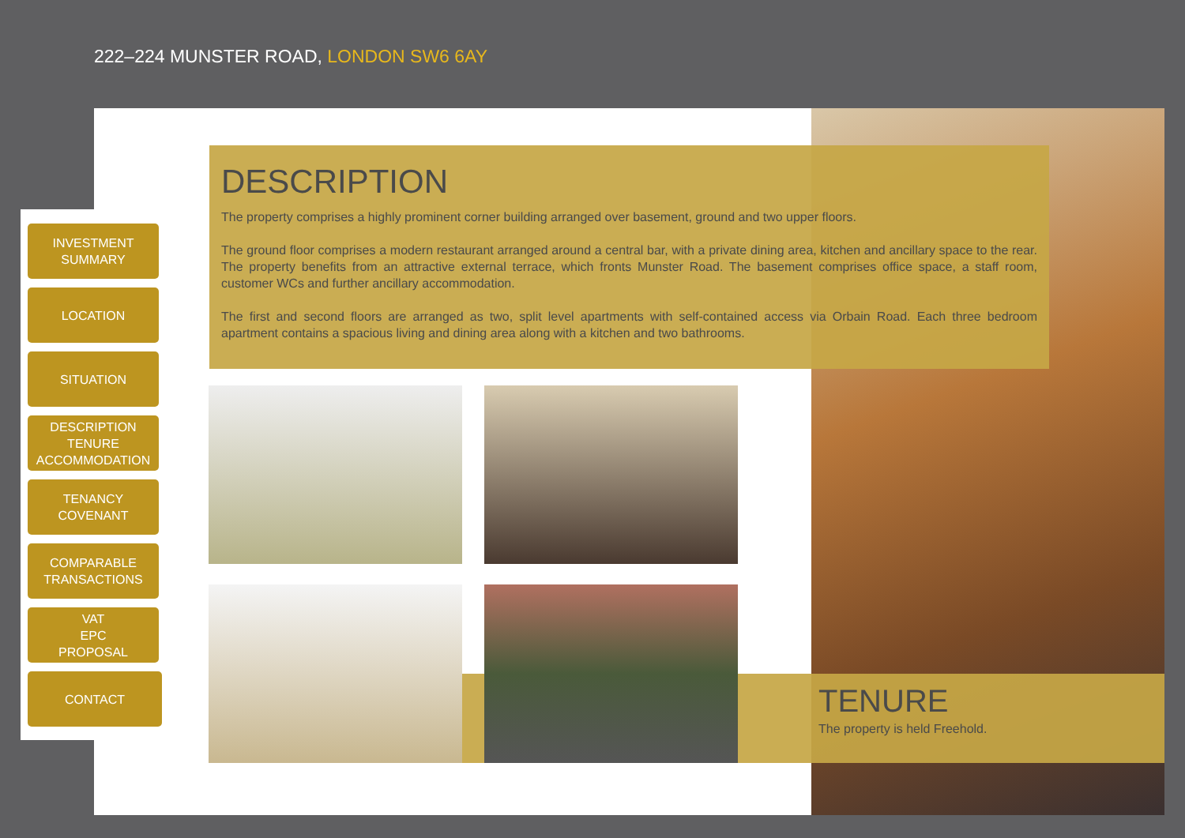222–224 MUNSTER ROAD, LONDON SW6 6AY
INVESTMENT
SUMMARY
LOCATION
SITUATION
DESCRIPTION
TENURE
ACCOMMODATION
TENANCY
COVENANT
COMPARABLE
TRANSACTIONS
VAT
EPC
PROPOSAL
CONTACT
DESCRIPTION
The property comprises a highly prominent corner building arranged over basement, ground and two upper floors.
The ground floor comprises a modern restaurant arranged around a central bar, with a private dining area, kitchen and ancillary space to the rear. The property benefits from an attractive external terrace, which fronts Munster Road. The basement comprises office space, a staff room, customer WCs and further ancillary accommodation.
The first and second floors are arranged as two, split level apartments with self-contained access via Orbain Road. Each three bedroom apartment contains a spacious living and dining area along with a kitchen and two bathrooms.
TENURE
The property is held Freehold.